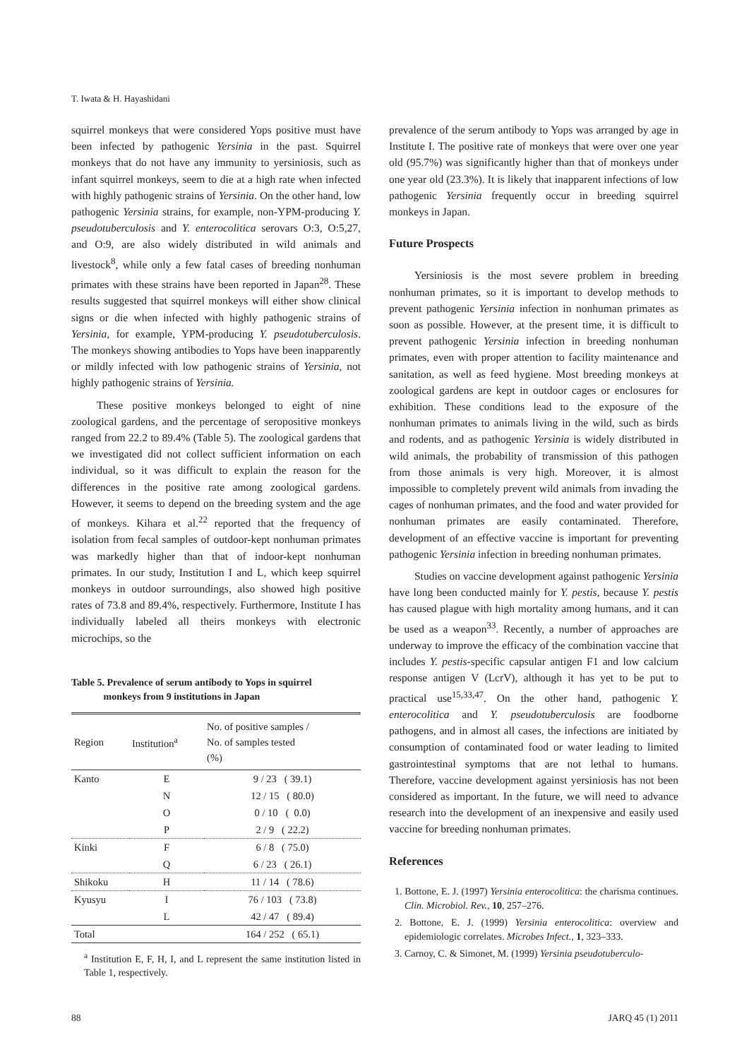T. Iwata & H. Hayashidani
squirrel monkeys that were considered Yops positive must have been infected by pathogenic Yersinia in the past. Squirrel monkeys that do not have any immunity to yersiniosis, such as infant squirrel monkeys, seem to die at a high rate when infected with highly pathogenic strains of Yersinia. On the other hand, low pathogenic Yersinia strains, for example, non-YPM-producing Y. pseudotuberculosis and Y. enterocolitica serovars O:3, O:5,27, and O:9, are also widely distributed in wild animals and livestock<sup>8</sup>, while only a few fatal cases of breeding nonhuman primates with these strains have been reported in Japan<sup>28</sup>. These results suggested that squirrel monkeys will either show clinical signs or die when infected with highly pathogenic strains of Yersinia, for example, YPM-producing Y. pseudotuberculosis. The monkeys showing antibodies to Yops have been inapparently or mildly infected with low pathogenic strains of Yersinia, not highly pathogenic strains of Yersinia.
These positive monkeys belonged to eight of nine zoological gardens, and the percentage of seropositive monkeys ranged from 22.2 to 89.4% (Table 5). The zoological gardens that we investigated did not collect sufficient information on each individual, so it was difficult to explain the reason for the differences in the positive rate among zoological gardens. However, it seems to depend on the breeding system and the age of monkeys. Kihara et al.<sup>22</sup> reported that the frequency of isolation from fecal samples of outdoor-kept nonhuman primates was markedly higher than that of indoor-kept nonhuman primates. In our study, Institution I and L, which keep squirrel monkeys in outdoor surroundings, also showed high positive rates of 73.8 and 89.4%, respectively. Furthermore, Institute I has individually labeled all theirs monkeys with electronic microchips, so the
Table 5. Prevalence of serum antibody to Yops in squirrel
monkeys from 9 institutions in Japan
| Region | Institution<sup>a</sup> | No. of positive samples / No. of samples tested (%) |
| --- | --- | --- |
| Kanto | E | 9 / 23 ( 39.1) |
| | N | 12 / 15 ( 80.0) |
| | O | 0 / 10 ( 0.0) |
| | P | 2 / 9 ( 22.2) |
| Kinki | F | 6 / 8 ( 75.0) |
| | Q | 6 / 23 ( 26.1) |
| Shikoku | H | 11 / 14 ( 78.6) |
| Kyusyu | I | 76 / 103 ( 73.8) |
| | L | 42 / 47 ( 89.4) |
| Total | | 164 / 252 ( 65.1) |
<sup>a</sup> Institution E, F, H, I, and L represent the same institution listed in Table 1, respectively.
prevalence of the serum antibody to Yops was arranged by age in Institute I. The positive rate of monkeys that were over one year old (95.7%) was significantly higher than that of monkeys under one year old (23.3%). It is likely that inapparent infections of low pathogenic Yersinia frequently occur in breeding squirrel monkeys in Japan.
Future Prospects
Yersiniosis is the most severe problem in breeding nonhuman primates, so it is important to develop methods to prevent pathogenic Yersinia infection in nonhuman primates as soon as possible. However, at the present time, it is difficult to prevent pathogenic Yersinia infection in breeding nonhuman primates, even with proper attention to facility maintenance and sanitation, as well as feed hygiene. Most breeding monkeys at zoological gardens are kept in outdoor cages or enclosures for exhibition. These conditions lead to the exposure of the nonhuman primates to animals living in the wild, such as birds and rodents, and as pathogenic Yersinia is widely distributed in wild animals, the probability of transmission of this pathogen from those animals is very high. Moreover, it is almost impossible to completely prevent wild animals from invading the cages of nonhuman primates, and the food and water provided for nonhuman primates are easily contaminated. Therefore, development of an effective vaccine is important for preventing pathogenic Yersinia infection in breeding nonhuman primates.
Studies on vaccine development against pathogenic Yersinia have long been conducted mainly for Y. pestis, because Y. pestis has caused plague with high mortality among humans, and it can be used as a weapon<sup>33</sup>. Recently, a number of approaches are underway to improve the efficacy of the combination vaccine that includes Y. pestis-specific capsular antigen F1 and low calcium response antigen V (LcrV), although it has yet to be put to practical use<sup>15,33,47</sup>. On the other hand, pathogenic Y. enterocolitica and Y. pseudotuberculosis are foodborne pathogens, and in almost all cases, the infections are initiated by consumption of contaminated food or water leading to limited gastrointestinal symptoms that are not lethal to humans. Therefore, vaccine development against yersiniosis has not been considered as important. In the future, we will need to advance research into the development of an inexpensive and easily used vaccine for breeding nonhuman primates.
References
1. Bottone, E. J. (1997) Yersinia enterocolitica: the charisma continues. Clin. Microbiol. Rev., 10, 257–276.
2. Bottone, E. J. (1999) Yersinia enterocolitica: overview and epidemiologic correlates. Microbes Infect., 1, 323–333.
3. Carnoy, C. & Simonet, M. (1999) Yersinia pseudotuberculo-
88 JARQ 45 (1) 2011